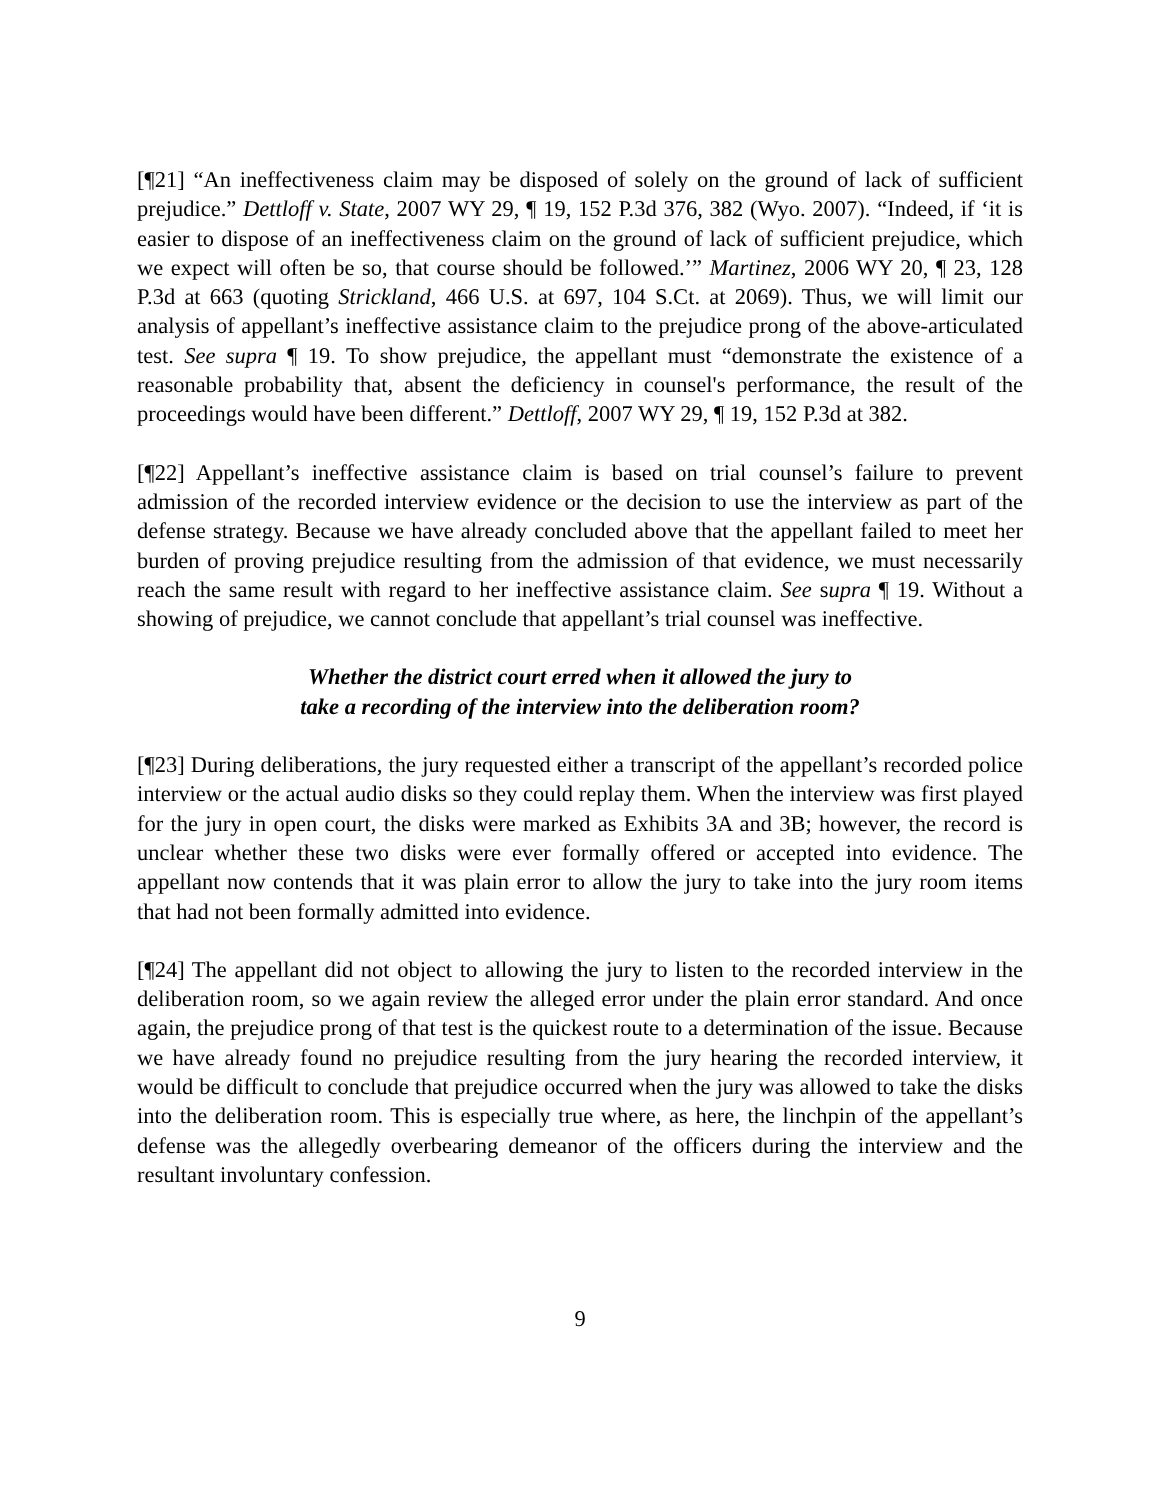[¶21] “An ineffectiveness claim may be disposed of solely on the ground of lack of sufficient prejudice.” Dettloff v. State, 2007 WY 29, ¶ 19, 152 P.3d 376, 382 (Wyo. 2007). “Indeed, if ‘it is easier to dispose of an ineffectiveness claim on the ground of lack of sufficient prejudice, which we expect will often be so, that course should be followed.’” Martinez, 2006 WY 20, ¶ 23, 128 P.3d at 663 (quoting Strickland, 466 U.S. at 697, 104 S.Ct. at 2069). Thus, we will limit our analysis of appellant’s ineffective assistance claim to the prejudice prong of the above-articulated test. See supra ¶ 19. To show prejudice, the appellant must “demonstrate the existence of a reasonable probability that, absent the deficiency in counsel's performance, the result of the proceedings would have been different.” Dettloff, 2007 WY 29, ¶ 19, 152 P.3d at 382.
[¶22] Appellant’s ineffective assistance claim is based on trial counsel’s failure to prevent admission of the recorded interview evidence or the decision to use the interview as part of the defense strategy. Because we have already concluded above that the appellant failed to meet her burden of proving prejudice resulting from the admission of that evidence, we must necessarily reach the same result with regard to her ineffective assistance claim. See supra ¶ 19. Without a showing of prejudice, we cannot conclude that appellant’s trial counsel was ineffective.
Whether the district court erred when it allowed the jury to
take a recording of the interview into the deliberation room?
[¶23] During deliberations, the jury requested either a transcript of the appellant’s recorded police interview or the actual audio disks so they could replay them. When the interview was first played for the jury in open court, the disks were marked as Exhibits 3A and 3B; however, the record is unclear whether these two disks were ever formally offered or accepted into evidence. The appellant now contends that it was plain error to allow the jury to take into the jury room items that had not been formally admitted into evidence.
[¶24] The appellant did not object to allowing the jury to listen to the recorded interview in the deliberation room, so we again review the alleged error under the plain error standard. And once again, the prejudice prong of that test is the quickest route to a determination of the issue. Because we have already found no prejudice resulting from the jury hearing the recorded interview, it would be difficult to conclude that prejudice occurred when the jury was allowed to take the disks into the deliberation room. This is especially true where, as here, the linchpin of the appellant’s defense was the allegedly overbearing demeanor of the officers during the interview and the resultant involuntary confession.
9